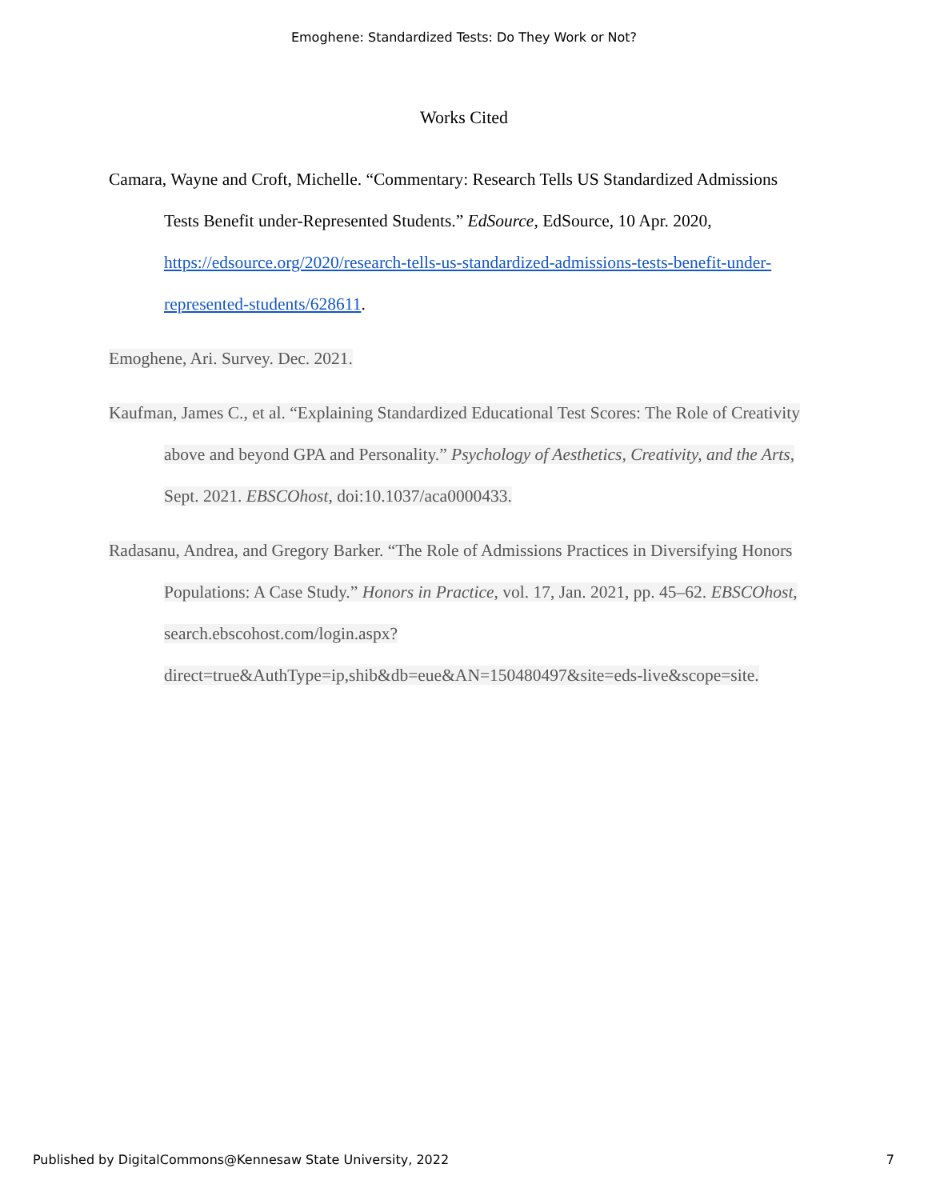Emoghene: Standardized Tests: Do They Work or Not?
Works Cited
Camara, Wayne and Croft, Michelle. “Commentary: Research Tells US Standardized Admissions Tests Benefit under-Represented Students.” EdSource, EdSource, 10 Apr. 2020, https://edsource.org/2020/research-tells-us-standardized-admissions-tests-benefit-under-represented-students/628611.
Emoghene, Ari. Survey. Dec. 2021.
Kaufman, James C., et al. “Explaining Standardized Educational Test Scores: The Role of Creativity above and beyond GPA and Personality.” Psychology of Aesthetics, Creativity, and the Arts, Sept. 2021. EBSCOhost, doi:10.1037/aca0000433.
Radasanu, Andrea, and Gregory Barker. “The Role of Admissions Practices in Diversifying Honors Populations: A Case Study.” Honors in Practice, vol. 17, Jan. 2021, pp. 45–62. EBSCOhost, search.ebscohost.com/login.aspx?direct=true&AuthType=ip,shib&db=eue&AN=150480497&site=eds-live&scope=site.
Published by DigitalCommons@Kennesaw State University, 2022 7